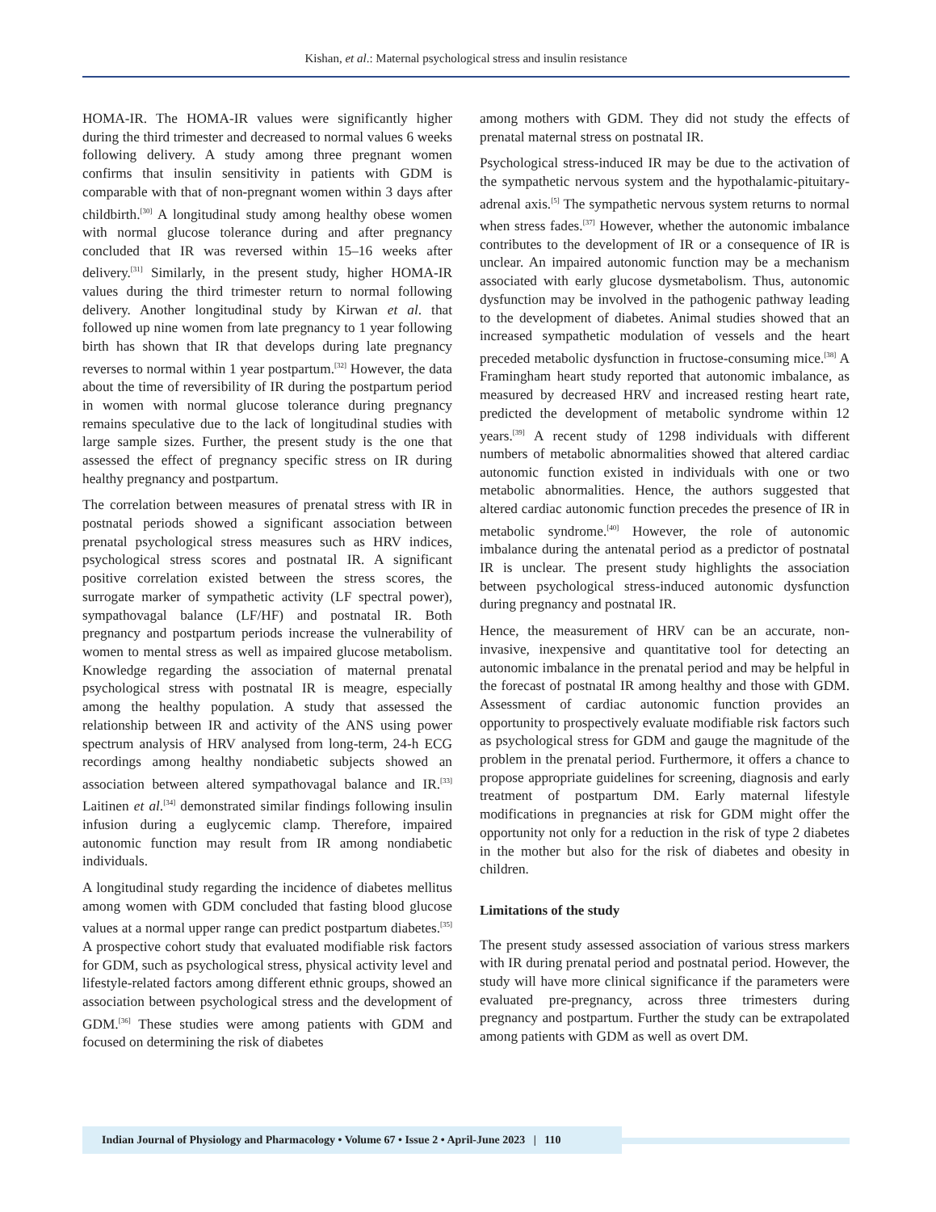Kishan, et al.: Maternal psychological stress and insulin resistance
HOMA-IR. The HOMA-IR values were significantly higher during the third trimester and decreased to normal values 6 weeks following delivery. A study among three pregnant women confirms that insulin sensitivity in patients with GDM is comparable with that of non-pregnant women within 3 days after childbirth.<sup>[30]</sup> A longitudinal study among healthy obese women with normal glucose tolerance during and after pregnancy concluded that IR was reversed within 15–16 weeks after delivery.<sup>[31]</sup> Similarly, in the present study, higher HOMA-IR values during the third trimester return to normal following delivery. Another longitudinal study by Kirwan et al. that followed up nine women from late pregnancy to 1 year following birth has shown that IR that develops during late pregnancy reverses to normal within 1 year postpartum.<sup>[32]</sup> However, the data about the time of reversibility of IR during the postpartum period in women with normal glucose tolerance during pregnancy remains speculative due to the lack of longitudinal studies with large sample sizes. Further, the present study is the one that assessed the effect of pregnancy specific stress on IR during healthy pregnancy and postpartum.
The correlation between measures of prenatal stress with IR in postnatal periods showed a significant association between prenatal psychological stress measures such as HRV indices, psychological stress scores and postnatal IR. A significant positive correlation existed between the stress scores, the surrogate marker of sympathetic activity (LF spectral power), sympathovagal balance (LF/HF) and postnatal IR. Both pregnancy and postpartum periods increase the vulnerability of women to mental stress as well as impaired glucose metabolism. Knowledge regarding the association of maternal prenatal psychological stress with postnatal IR is meagre, especially among the healthy population. A study that assessed the relationship between IR and activity of the ANS using power spectrum analysis of HRV analysed from long-term, 24-h ECG recordings among healthy nondiabetic subjects showed an association between altered sympathovagal balance and IR.<sup>[33]</sup> Laitinen et al.<sup>[34]</sup> demonstrated similar findings following insulin infusion during a euglycemic clamp. Therefore, impaired autonomic function may result from IR among nondiabetic individuals.
A longitudinal study regarding the incidence of diabetes mellitus among women with GDM concluded that fasting blood glucose values at a normal upper range can predict postpartum diabetes.<sup>[35]</sup> A prospective cohort study that evaluated modifiable risk factors for GDM, such as psychological stress, physical activity level and lifestyle-related factors among different ethnic groups, showed an association between psychological stress and the development of GDM.<sup>[36]</sup> These studies were among patients with GDM and focused on determining the risk of diabetes
among mothers with GDM. They did not study the effects of prenatal maternal stress on postnatal IR.
Psychological stress-induced IR may be due to the activation of the sympathetic nervous system and the hypothalamic-pituitary-adrenal axis.<sup>[5]</sup> The sympathetic nervous system returns to normal when stress fades.<sup>[37]</sup> However, whether the autonomic imbalance contributes to the development of IR or a consequence of IR is unclear. An impaired autonomic function may be a mechanism associated with early glucose dysmetabolism. Thus, autonomic dysfunction may be involved in the pathogenic pathway leading to the development of diabetes. Animal studies showed that an increased sympathetic modulation of vessels and the heart preceded metabolic dysfunction in fructose-consuming mice.<sup>[38]</sup> A Framingham heart study reported that autonomic imbalance, as measured by decreased HRV and increased resting heart rate, predicted the development of metabolic syndrome within 12 years.<sup>[39]</sup> A recent study of 1298 individuals with different numbers of metabolic abnormalities showed that altered cardiac autonomic function existed in individuals with one or two metabolic abnormalities. Hence, the authors suggested that altered cardiac autonomic function precedes the presence of IR in metabolic syndrome.<sup>[40]</sup> However, the role of autonomic imbalance during the antenatal period as a predictor of postnatal IR is unclear. The present study highlights the association between psychological stress-induced autonomic dysfunction during pregnancy and postnatal IR.
Hence, the measurement of HRV can be an accurate, non-invasive, inexpensive and quantitative tool for detecting an autonomic imbalance in the prenatal period and may be helpful in the forecast of postnatal IR among healthy and those with GDM. Assessment of cardiac autonomic function provides an opportunity to prospectively evaluate modifiable risk factors such as psychological stress for GDM and gauge the magnitude of the problem in the prenatal period. Furthermore, it offers a chance to propose appropriate guidelines for screening, diagnosis and early treatment of postpartum DM. Early maternal lifestyle modifications in pregnancies at risk for GDM might offer the opportunity not only for a reduction in the risk of type 2 diabetes in the mother but also for the risk of diabetes and obesity in children.
Limitations of the study
The present study assessed association of various stress markers with IR during prenatal period and postnatal period. However, the study will have more clinical significance if the parameters were evaluated pre-pregnancy, across three trimesters during pregnancy and postpartum. Further the study can be extrapolated among patients with GDM as well as overt DM.
Indian Journal of Physiology and Pharmacology • Volume 67 • Issue 2 • April-June 2023 | 110